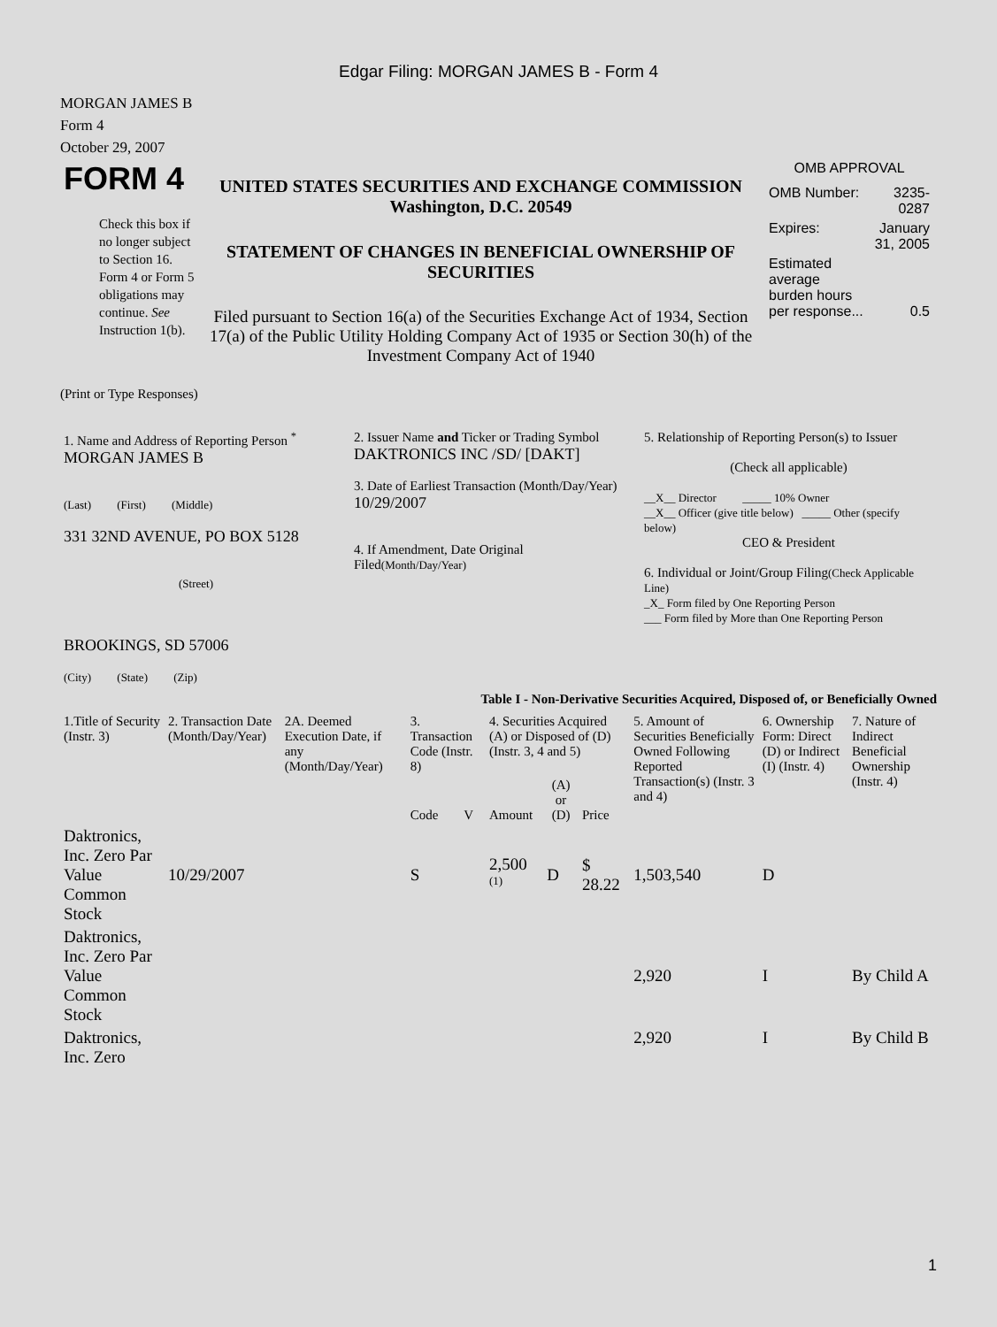Edgar Filing: MORGAN JAMES B - Form 4
MORGAN JAMES B
Form 4
October 29, 2007
| FORM 4 Check this box if no longer subject to Section 16. Form 4 or Form 5 obligations may continue. See Instruction 1(b). | UNITED STATES SECURITIES AND EXCHANGE COMMISSION Washington, D.C. 20549 STATEMENT OF CHANGES IN BENEFICIAL OWNERSHIP OF SECURITIES Filed pursuant to Section 16(a) of the Securities Exchange Act of 1934, Section 17(a) of the Public Utility Holding Company Act of 1935 or Section 30(h) of the Investment Company Act of 1940 | OMB APPROVAL / OMB Number: / 3235-0287 / / Expires: / January 31, 2005 / / Estimated average burden hours per response... / 0.5 / |
(Print or Type Responses)
| 1. Name and Address of Reporting Person <sup>*</sup> MORGAN JAMES B (Last) (First) (Middle) 331 32ND AVENUE, PO BOX 5128 (Street) BROOKINGS, SD 57006 (City) (State) (Zip) | 2. Issuer Name and Ticker or Trading Symbol DAKTRONICS INC /SD/ [DAKT] 3. Date of Earliest Transaction (Month/Day/Year) 10/29/2007 4. If Amendment, Date Original Filed (Month/Day/Year) | 5. Relationship of Reporting Person(s) to Issuer (Check all applicable) __X__ Director _____ 10% Owner __X__ Officer (give title below) _____ Other (specify below) CEO & President 6. Individual or Joint/Group Filing (Check Applicable Line) _X_ Form filed by One Reporting Person ___ Form filed by More than One Reporting Person |
Table I - Non-Derivative Securities Acquired, Disposed of, or Beneficially Owned
| 1.Title of Security (Instr. 3) | 2. Transaction Date (Month/Day/Year) | 2A. Deemed Execution Date, if any (Month/Day/Year) | 3. Transaction Code (Instr. 8) | | 4. Securities Acquired (A) or Disposed of (D) (Instr. 3, 4 and 5) | | | 5. Amount of Securities Beneficially Owned Following Reported Transaction(s) (Instr. 3 and 4) | 6. Ownership Form: Direct (D) or Indirect (I) (Instr. 4) | 7. Nature of Indirect Beneficial Ownership (Instr. 4) |
| --- | --- | --- | --- | --- | --- | --- | --- | --- | --- | --- |
| | | | Code | V | Amount | (A) or (D) | Price | | | |
| Daktronics, Inc. Zero Par Value Common Stock | 10/29/2007 | | S | | 2,500 <sup>(1)</sup> | D | $ 28.22 | 1,503,540 | D | |
| Daktronics, Inc. Zero Par Value Common Stock | | | | | | | | 2,920 | I | By Child A |
| Daktronics, Inc. Zero | | | | | | | | 2,920 | I | By Child B |
1